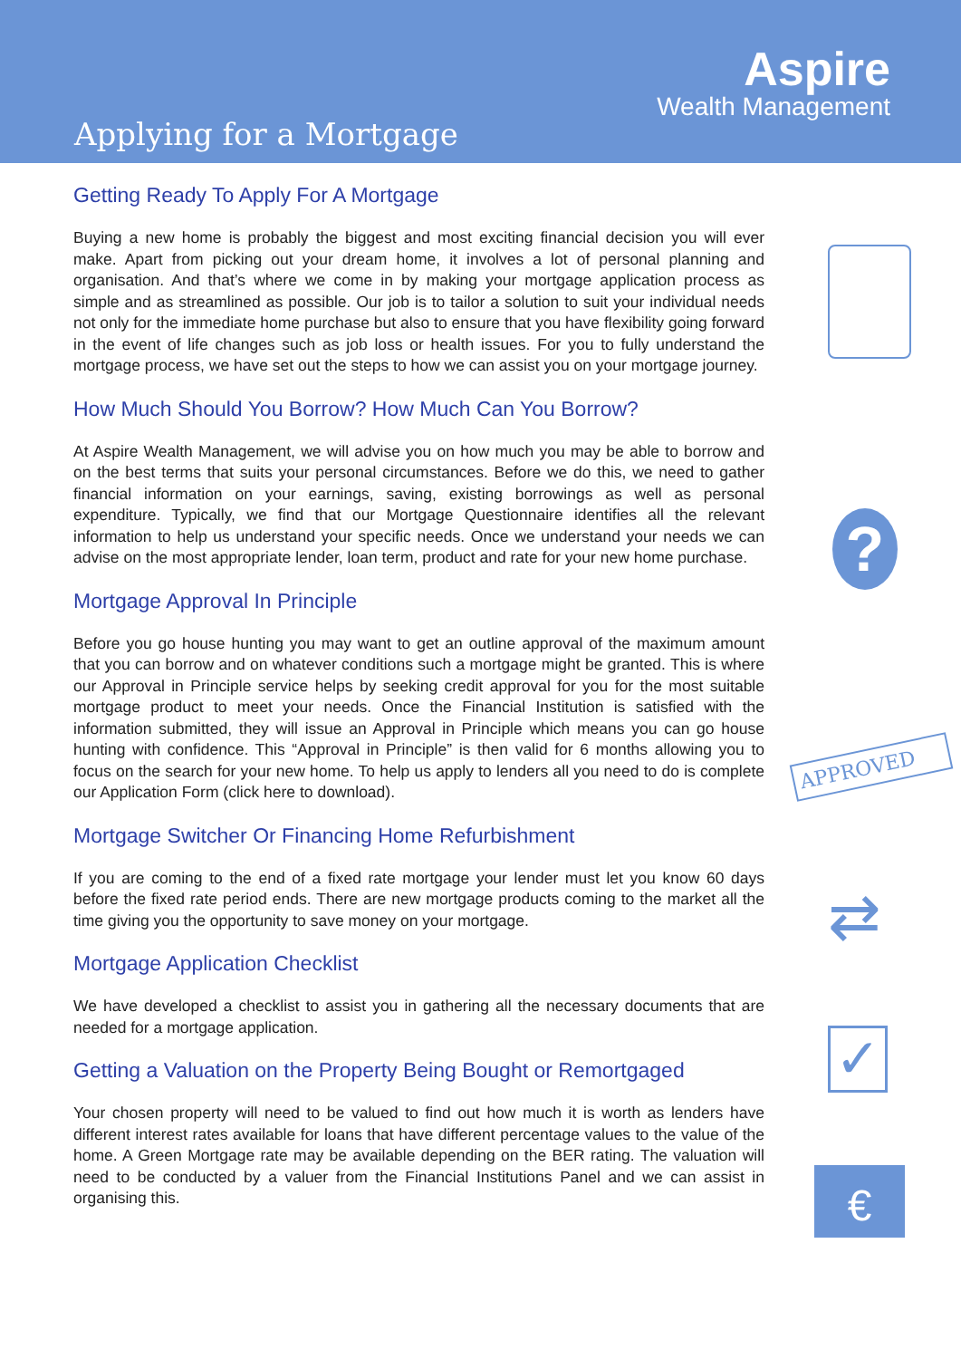Aspire
Wealth Management
Applying for a Mortgage
Getting Ready To Apply For A Mortgage
Buying a new home is probably the biggest and most exciting financial decision you will ever make. Apart from picking out your dream home, it involves a lot of personal planning and organisation. And that’s where we come in by making your mortgage application process as simple and as streamlined as possible. Our job is to tailor a solution to suit your individual needs not only for the immediate home purchase but also to ensure that you have flexibility going forward in the event of life changes such as job loss or health issues. For you to fully understand the mortgage process, we have set out the steps to how we can assist you on your mortgage journey.
How Much Should You Borrow? How Much Can You Borrow?
At Aspire Wealth Management, we will advise you on how much you may be able to borrow and on the best terms that suits your personal circumstances. Before we do this, we need to gather financial information on your earnings, saving, existing borrowings as well as personal expenditure. Typically, we find that our Mortgage Questionnaire identifies all the relevant information to help us understand your specific needs. Once we understand your needs we can advise on the most appropriate lender, loan term, product and rate for your new home purchase.
Mortgage Approval In Principle
Before you go house hunting you may want to get an outline approval of the maximum amount that you can borrow and on whatever conditions such a mortgage might be granted. This is where our Approval in Principle service helps by seeking credit approval for you for the most suitable mortgage product to meet your needs. Once the Financial Institution is satisfied with the information submitted, they will issue an Approval in Principle which means you can go house hunting with confidence. This “Approval in Principle” is then valid for 6 months allowing you to focus on the search for your new home. To help us apply to lenders all you need to do is complete our Application Form (click here to download).
Mortgage Switcher Or Financing Home Refurbishment
If you are coming to the end of a fixed rate mortgage your lender must let you know 60 days before the fixed rate period ends. There are new mortgage products coming to the market all the time giving you the opportunity to save money on your mortgage.
Mortgage Application Checklist
We have developed a checklist to assist you in gathering all the necessary documents that are needed for a mortgage application.
Getting a Valuation on the Property Being Bought or Remortgaged
Your chosen property will need to be valued to find out how much it is worth as lenders have different interest rates available for loans that have different percentage values to the value of the home. A Green Mortgage rate may be available depending on the BER rating. The valuation will need to be conducted by a valuer from the Financial Institutions Panel and we can assist in organising this.
?
APPROVED
⇄
✓
€